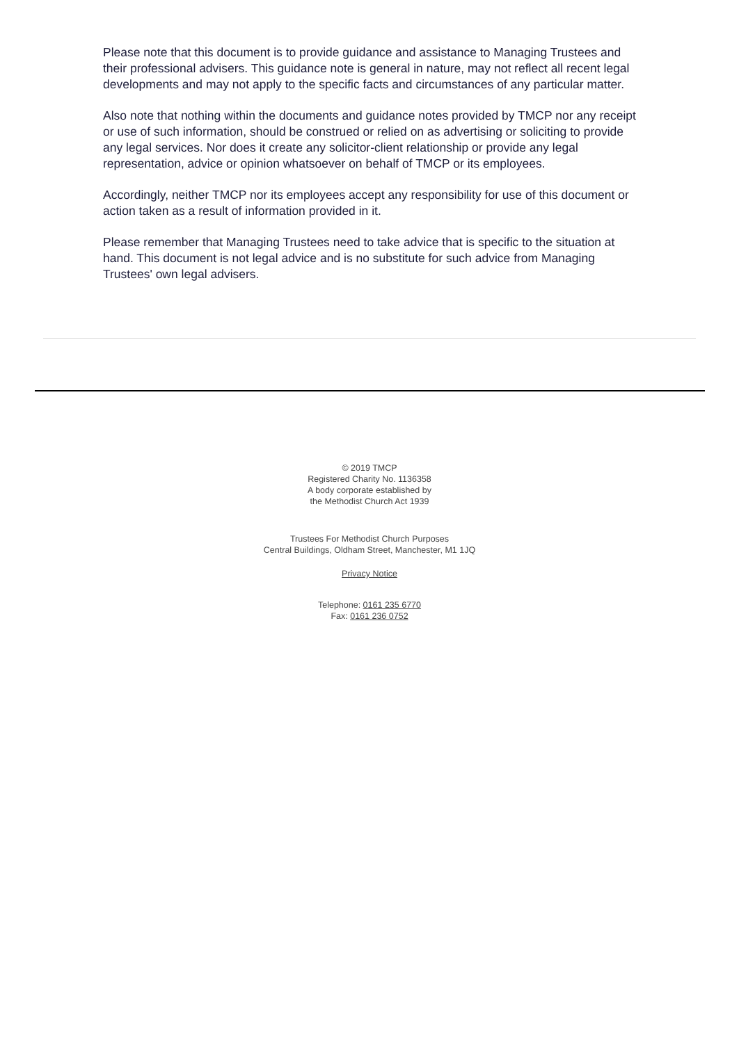Please note that this document is to provide guidance and assistance to Managing Trustees and their professional advisers. This guidance note is general in nature, may not reflect all recent legal developments and may not apply to the specific facts and circumstances of any particular matter.
Also note that nothing within the documents and guidance notes provided by TMCP nor any receipt or use of such information, should be construed or relied on as advertising or soliciting to provide any legal services. Nor does it create any solicitor-client relationship or provide any legal representation, advice or opinion whatsoever on behalf of TMCP or its employees.
Accordingly, neither TMCP nor its employees accept any responsibility for use of this document or action taken as a result of information provided in it.
Please remember that Managing Trustees need to take advice that is specific to the situation at hand. This document is not legal advice and is no substitute for such advice from Managing Trustees' own legal advisers.
© 2019 TMCP
Registered Charity No. 1136358
A body corporate established by
the Methodist Church Act 1939
Trustees For Methodist Church Purposes
Central Buildings, Oldham Street, Manchester, M1 1JQ
Privacy Notice
Telephone: 0161 235 6770
Fax: 0161 236 0752